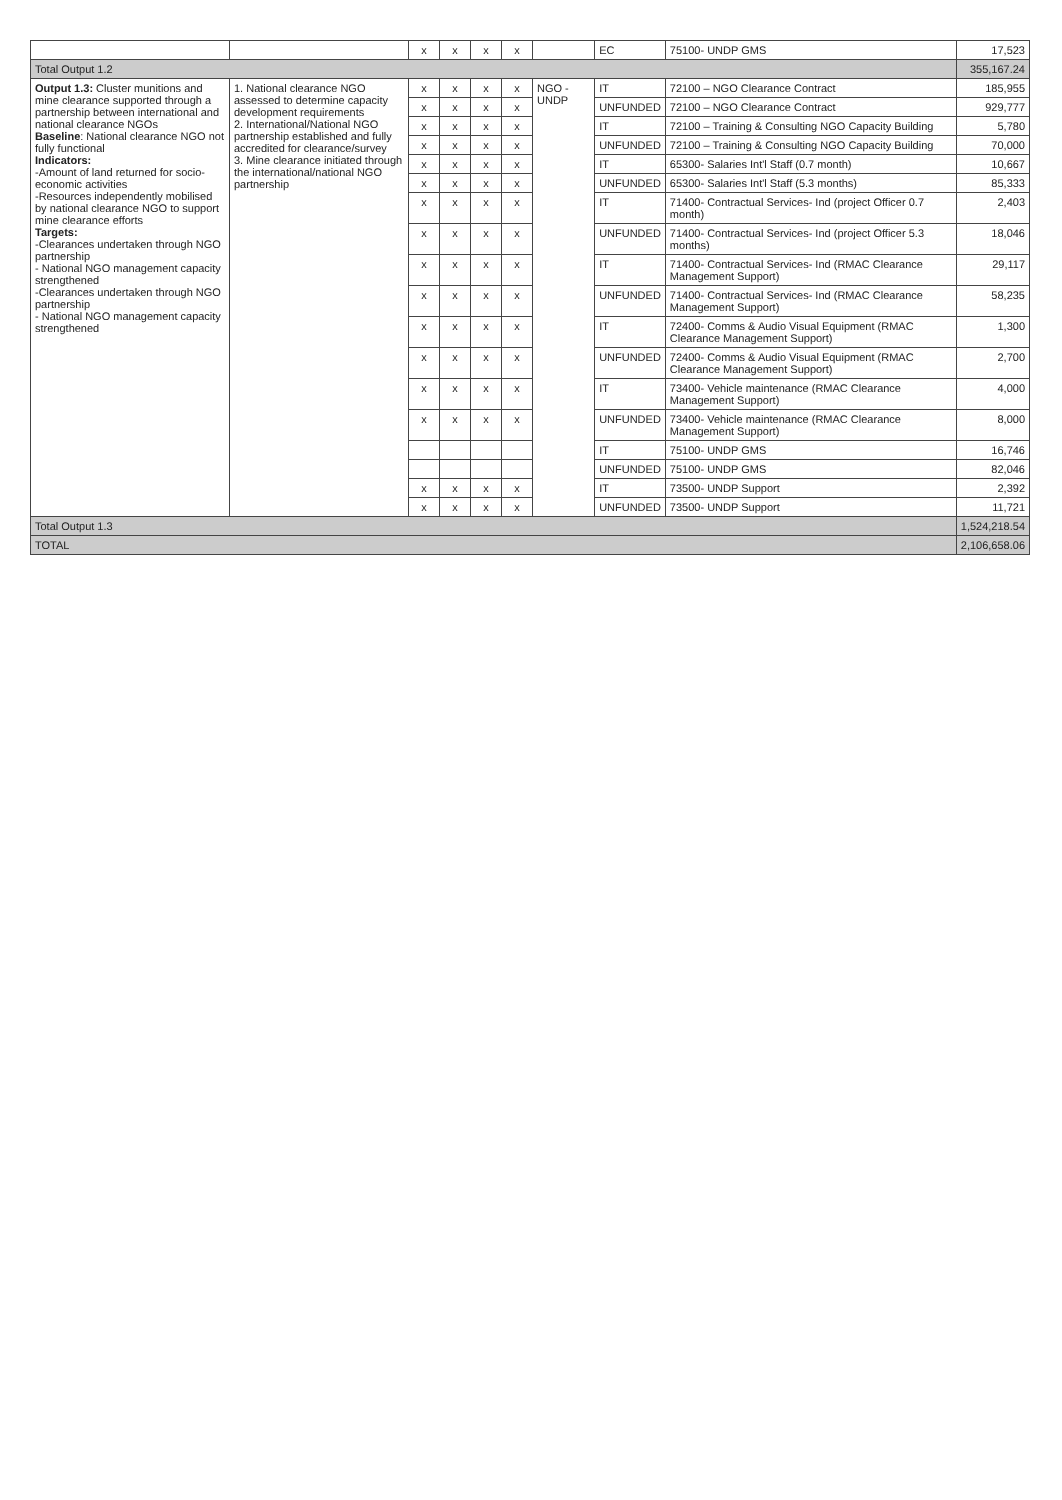| | | x | x | x | x | | EC | 75100- UNDP GMS | 17,523 |
| Total Output 1.2 | | | | | | | | | 355,167.24 |
| Output 1.3: Cluster munitions and mine clearance supported through a partnership between international and national clearance NGOs Baseline : National clearance NGO not fully functional Indicators: -Amount of land returned for socio-economic activities -Resources independently mobilised by national clearance NGO to support mine clearance efforts Targets: -Clearances undertaken through NGO partnership - National NGO management capacity strengthened -Clearances undertaken through NGO partnership - National NGO management capacity strengthened | 1. National clearance NGO assessed to determine capacity development requirements 2. International/National NGO partnership established and fully accredited for clearance/survey 3. Mine clearance initiated through the international/national NGO partnership | x | x | x | x | NGO - UNDP | IT | 72100 – NGO Clearance Contract | 185,955 |
| | | x | x | x | x | | UNFUNDED | 72100 – NGO Clearance Contract | 929,777 |
| | | x | x | x | x | | IT | 72100 – Training & Consulting NGO Capacity Building | 5,780 |
| | | x | x | x | x | | UNFUNDED | 72100 – Training & Consulting NGO Capacity Building | 70,000 |
| | | x | x | x | x | | IT | 65300- Salaries Int'l Staff (0.7 month) | 10,667 |
| | | x | x | x | x | | UNFUNDED | 65300- Salaries Int'l Staff (5.3 months) | 85,333 |
| | | x | x | x | x | | IT | 71400- Contractual Services- Ind (project Officer 0.7 month) | 2,403 |
| | | x | x | x | x | | UNFUNDED | 71400- Contractual Services- Ind (project Officer 5.3 months) | 18,046 |
| | | x | x | x | x | | IT | 71400- Contractual Services- Ind (RMAC Clearance Management Support) | 29,117 |
| | | x | x | x | x | | UNFUNDED | 71400- Contractual Services- Ind (RMAC Clearance Management Support) | 58,235 |
| | | x | x | x | x | | IT | 72400- Comms & Audio Visual Equipment (RMAC Clearance Management Support) | 1,300 |
| | | x | x | x | x | | UNFUNDED | 72400- Comms & Audio Visual Equipment (RMAC Clearance Management Support) | 2,700 |
| | | x | x | x | x | | IT | 73400- Vehicle maintenance (RMAC Clearance Management Support) | 4,000 |
| | | x | x | x | x | | UNFUNDED | 73400- Vehicle maintenance (RMAC Clearance Management Support) | 8,000 |
| | | | | | | | IT | 75100- UNDP GMS | 16,746 |
| | | | | | | | UNFUNDED | 75100- UNDP GMS | 82,046 |
| | | x | x | x | x | | IT | 73500- UNDP Support | 2,392 |
| | | x | x | x | x | | UNFUNDED | 73500- UNDP Support | 11,721 |
| Total Output 1.3 | | | | | | | | | 1,524,218.54 |
| TOTAL | | | | | | | | | 2,106,658.06 |